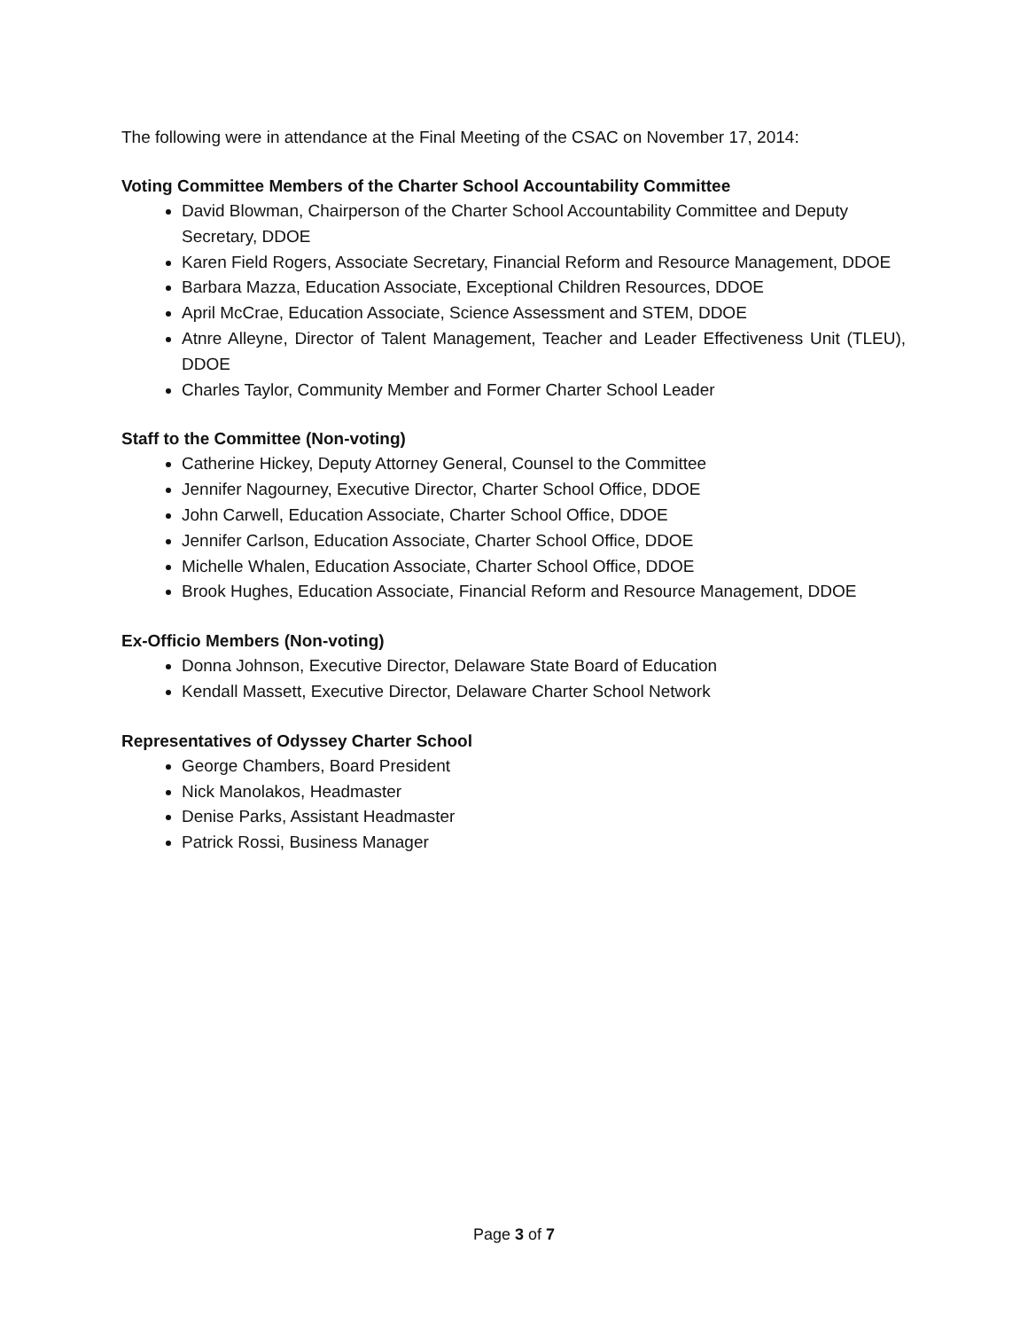The following were in attendance at the Final Meeting of the CSAC on November 17, 2014:
Voting Committee Members of the Charter School Accountability Committee
David Blowman, Chairperson of the Charter School Accountability Committee and Deputy Secretary, DDOE
Karen Field Rogers, Associate Secretary, Financial Reform and Resource Management, DDOE
Barbara Mazza, Education Associate, Exceptional Children Resources, DDOE
April McCrae, Education Associate, Science Assessment and STEM, DDOE
Atnre Alleyne, Director of Talent Management, Teacher and Leader Effectiveness Unit (TLEU), DDOE
Charles Taylor, Community Member and Former Charter School Leader
Staff to the Committee (Non-voting)
Catherine Hickey, Deputy Attorney General, Counsel to the Committee
Jennifer Nagourney, Executive Director, Charter School Office, DDOE
John Carwell, Education Associate, Charter School Office, DDOE
Jennifer Carlson, Education Associate, Charter School Office, DDOE
Michelle Whalen, Education Associate, Charter School Office, DDOE
Brook Hughes, Education Associate, Financial Reform and Resource Management, DDOE
Ex-Officio Members (Non-voting)
Donna Johnson, Executive Director, Delaware State Board of Education
Kendall Massett, Executive Director, Delaware Charter School Network
Representatives of Odyssey Charter School
George Chambers, Board President
Nick Manolakos, Headmaster
Denise Parks, Assistant Headmaster
Patrick Rossi, Business Manager
Page 3 of 7